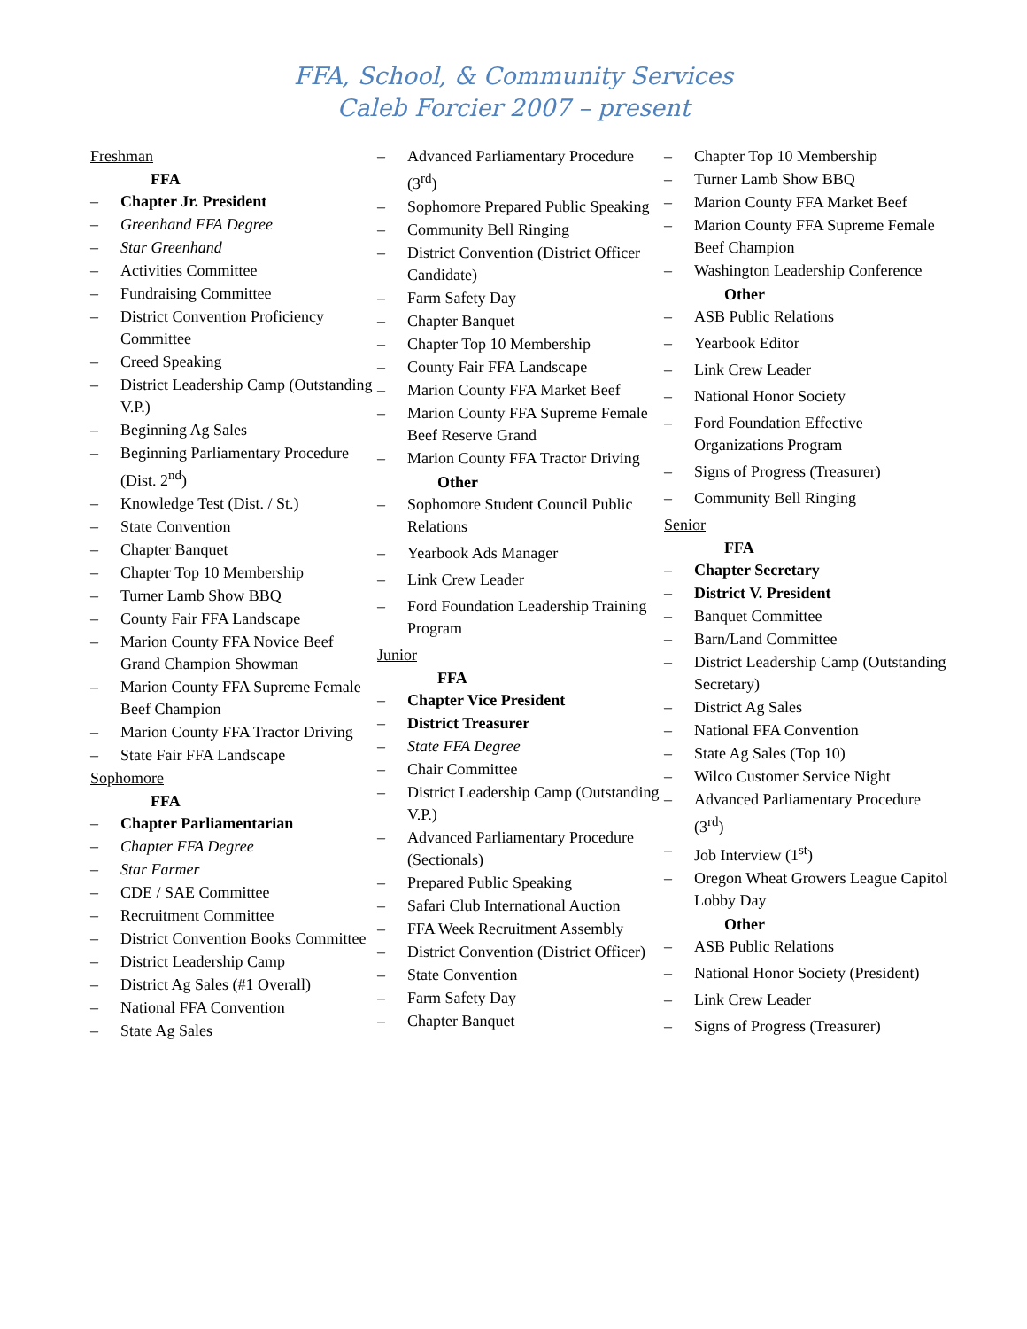FFA, School, & Community Services
Caleb Forcier 2007 – present
Freshman
FFA
– Chapter Jr. President
– Greenhand FFA Degree
– Star Greenhand
– Activities Committee
– Fundraising Committee
– District Convention Proficiency Committee
– Creed Speaking
– District Leadership Camp (Outstanding V.P.)
– Beginning Ag Sales
– Beginning Parliamentary Procedure (Dist. 2<sup>nd</sup>)
– Knowledge Test (Dist. / St.)
– State Convention
– Chapter Banquet
– Chapter Top 10 Membership
– Turner Lamb Show BBQ
– County Fair FFA Landscape
– Marion County FFA Novice Beef Grand Champion Showman
– Marion County FFA Supreme Female Beef Champion
– Marion County FFA Tractor Driving
– State Fair FFA Landscape
Sophomore
FFA
– Chapter Parliamentarian
– Chapter FFA Degree
– Star Farmer
– CDE / SAE Committee
– Recruitment Committee
– District Convention Books Committee
– District Leadership Camp
– District Ag Sales (#1 Overall)
– National FFA Convention
– State Ag Sales
– Advanced Parliamentary Procedure (3<sup>rd</sup>)
– Sophomore Prepared Public Speaking
– Community Bell Ringing
– District Convention (District Officer Candidate)
– Farm Safety Day
– Chapter Banquet
– Chapter Top 10 Membership
– County Fair FFA Landscape
– Marion County FFA Market Beef
– Marion County FFA Supreme Female Beef Reserve Grand
– Marion County FFA Tractor Driving
Other
– Sophomore Student Council Public Relations
– Yearbook Ads Manager
– Link Crew Leader
– Ford Foundation Leadership Training Program
Junior
FFA
– Chapter Vice President
– District Treasurer
– State FFA Degree
– Chair Committee
– District Leadership Camp (Outstanding V.P.)
– Advanced Parliamentary Procedure (Sectionals)
– Prepared Public Speaking
– Safari Club International Auction
– FFA Week Recruitment Assembly
– District Convention (District Officer)
– State Convention
– Farm Safety Day
– Chapter Banquet
– Chapter Top 10 Membership
– Turner Lamb Show BBQ
– Marion County FFA Market Beef
– Marion County FFA Supreme Female Beef Champion
– Washington Leadership Conference
Other
– ASB Public Relations
– Yearbook Editor
– Link Crew Leader
– National Honor Society
– Ford Foundation Effective Organizations Program
– Signs of Progress (Treasurer)
– Community Bell Ringing
Senior
FFA
– Chapter Secretary
– District V. President
– Banquet Committee
– Barn/Land Committee
– District Leadership Camp (Outstanding Secretary)
– District Ag Sales
– National FFA Convention
– State Ag Sales (Top 10)
– Wilco Customer Service Night
– Advanced Parliamentary Procedure (3<sup>rd</sup>)
– Job Interview (1<sup>st</sup>)
– Oregon Wheat Growers League Capitol Lobby Day
Other
– ASB Public Relations
– National Honor Society (President)
– Link Crew Leader
– Signs of Progress (Treasurer)